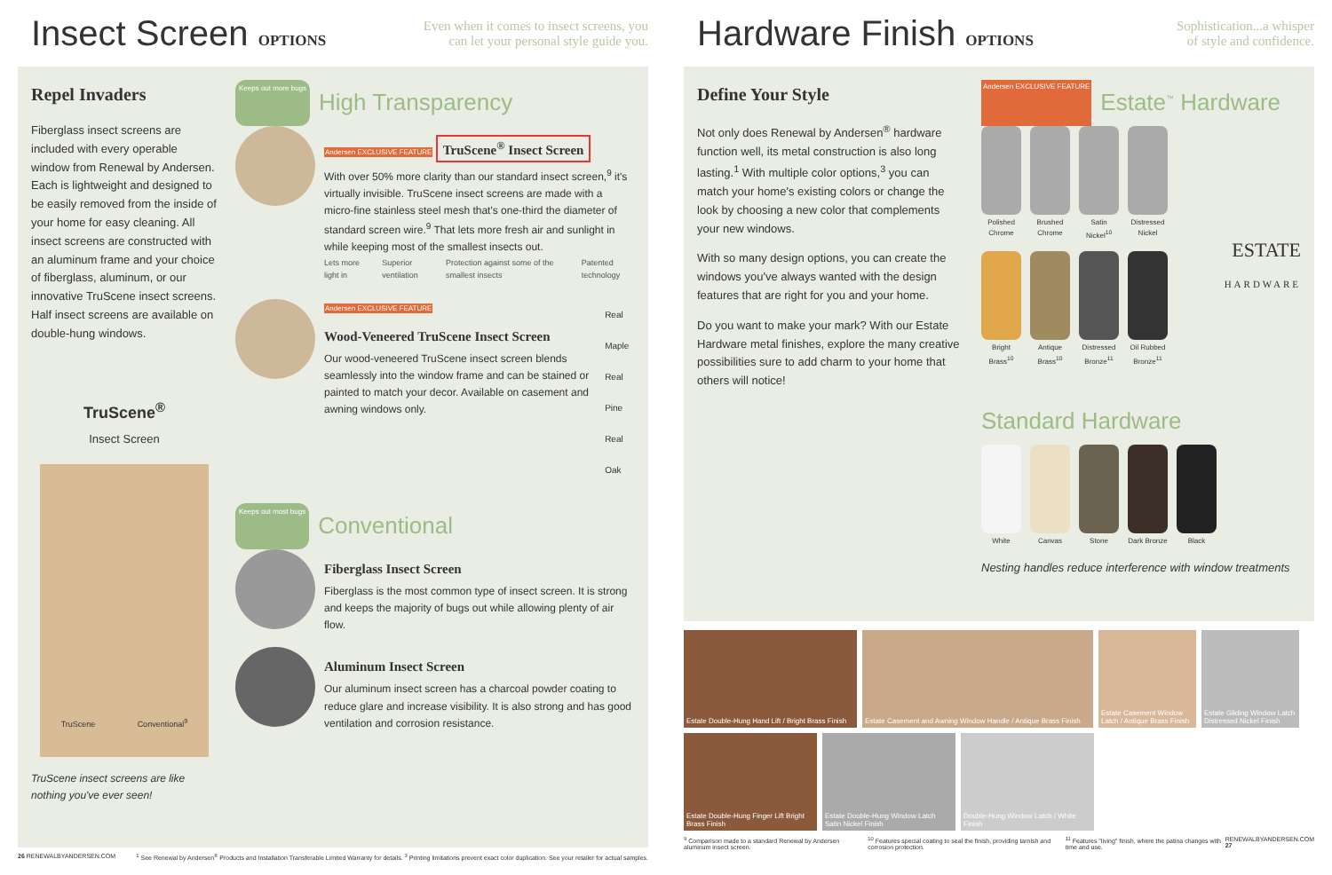Insect Screen OPTIONS
Even when it comes to insect screens, you
can let your personal style guide you.
Repel Invaders
Fiberglass insect screens are included with every operable window from Renewal by Andersen. Each is lightweight and designed to be easily removed from the inside of your home for easy cleaning. All insect screens are constructed with an aluminum frame and your choice of fiberglass, aluminum, or our innovative TruScene insect screens. Half insect screens are available on double-hung windows.
TruScene<sup>®</sup>
Insect Screen
TruScene Conventional<sup>9</sup>
TruScene insect screens are like nothing you've ever seen!
Keeps out more bugs
High Transparency
Andersen EXCLUSIVE FEATURE
TruScene<sup>®</sup> Insect Screen
With over 50% more clarity than our standard insect screen,<sup>9</sup> it's virtually invisible. TruScene insect screens are made with a micro-fine stainless steel mesh that's one-third the diameter of standard screen wire.<sup>9</sup> That lets more fresh air and sunlight in while keeping most of the smallest insects out.
Lets more light in Superior ventilation Protection against some of the smallest insects Patented technology
Andersen EXCLUSIVE FEATURE
Wood-Veneered TruScene Insect Screen
Our wood-veneered TruScene insect screen blends seamlessly into the window frame and can be stained or painted to match your decor. Available on casement and awning windows only.
Real Maple
Real Pine
Real Oak
Keeps out most bugs
Conventional
Fiberglass Insect Screen
Fiberglass is the most common type of insect screen. It is strong and keeps the majority of bugs out while allowing plenty of air flow.
Aluminum Insect Screen
Our aluminum insect screen has a charcoal powder coating to reduce glare and increase visibility. It is also strong and has good ventilation and corrosion resistance.
26 RENEWALBYANDERSEN.COM <sup>1</sup> See Renewal by Andersen<sup>®</sup> Products and Installation Transferable Limited Warranty for details. <sup>3</sup> Printing limitations prevent exact color duplication. See your retailer for actual samples.
Hardware Finish OPTIONS
Sophistication...a whisper
of style and confidence.
Define Your Style
Not only does Renewal by Andersen<sup>®</sup> hardware function well, its metal construction is also long lasting.<sup>1</sup> With multiple color options,<sup>3</sup> you can match your home's existing colors or change the look by choosing a new color that complements your new windows.
With so many design options, you can create the windows you've always wanted with the design features that are right for you and your home.
Do you want to make your mark? With our Estate Hardware metal finishes, explore the many creative possibilities sure to add charm to your home that others will notice!
Andersen EXCLUSIVE FEATURE
Estate<sup>™</sup> Hardware
Polished Chrome
Brushed Chrome
Satin Nickel<sup>10</sup>
Distressed Nickel
Bright Brass<sup>10</sup>
Antique Brass<sup>10</sup>
Distressed Bronze<sup>11</sup>
Oil Rubbed Bronze<sup>11</sup>
ESTATE
HARDWARE
Standard Hardware
White
Canvas
Stone
Dark Bronze
Black
Nesting handles reduce interference with window treatments
Estate Double-Hung Hand Lift / Bright Brass Finish
Estate Casement and Awning Window Handle / Antique Brass Finish
Estate Casement Window Latch / Antique Brass Finish
Estate Gliding Window Latch Distressed Nickel Finish
Estate Double-Hung Finger Lift Bright Brass Finish
Estate Double-Hung Window Latch Satin Nickel Finish
Double-Hung Window Latch / White Finish
<sup>9</sup> Comparison made to a standard Renewal by Andersen aluminum insect screen. <sup>10</sup> Features special coating to seal the finish, providing tarnish and corrosion protection. <sup>11</sup> Features "living" finish, where the patina changes with time and use. RENEWALBYANDERSEN.COM 27